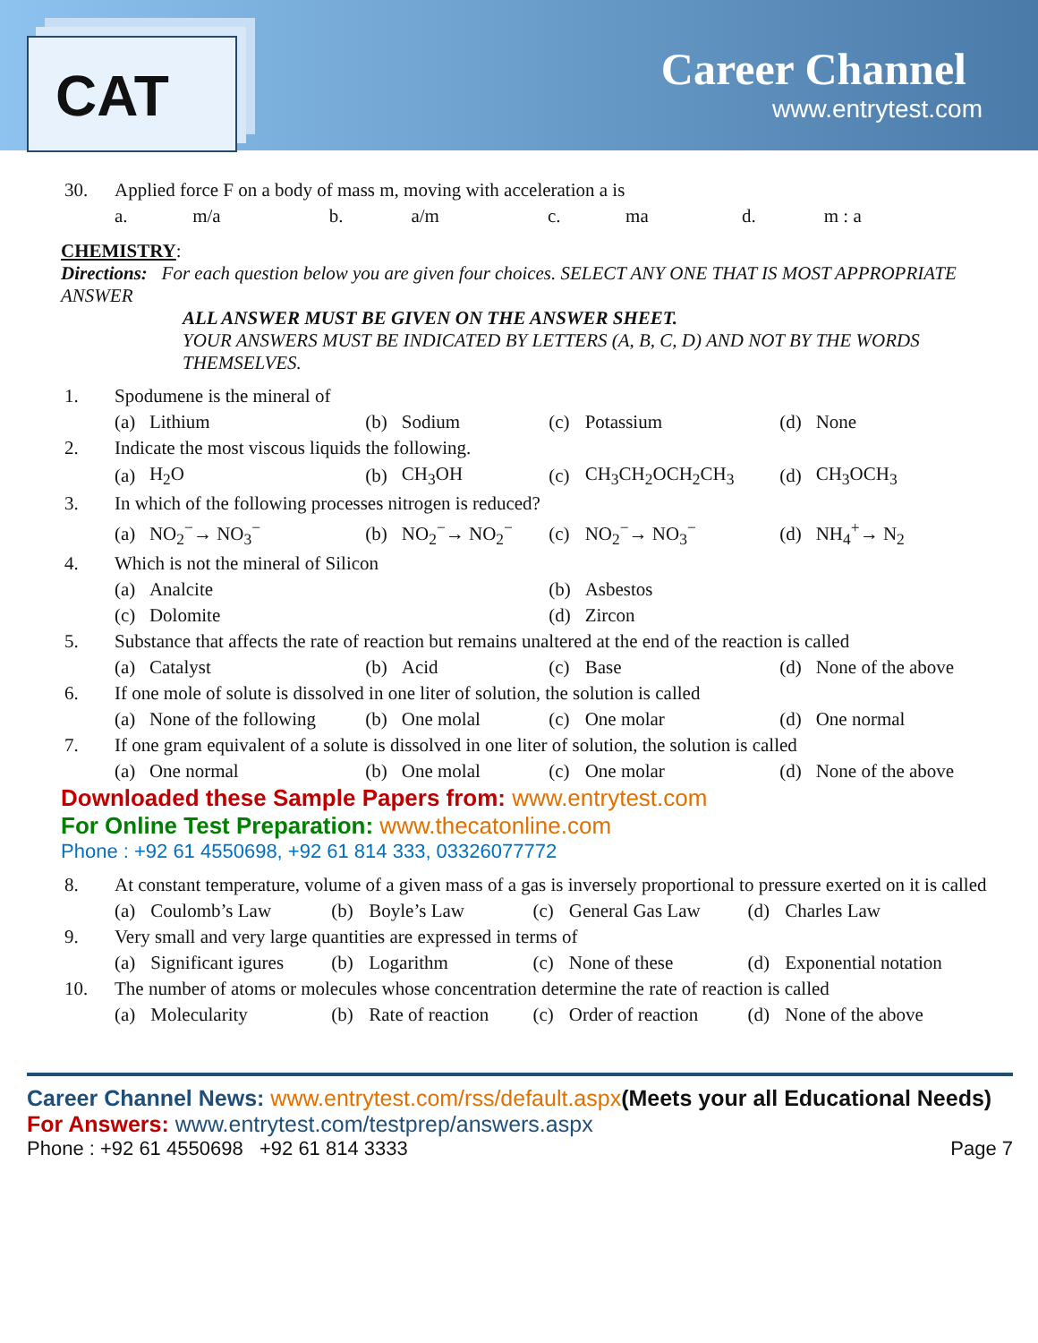CAT
Career Channel
www.entrytest.com
| 30. | Applied force F on a body of mass m, moving with acceleration a is | | | | | | | |
| | a. | m/a | b. | a/m | c. | ma | d. | m : a |
CHEMISTRY:
Directions: For each question below you are given four choices. SELECT ANY ONE THAT IS MOST APPROPRIATE ANSWER
ALL ANSWER MUST BE GIVEN ON THE ANSWER SHEET.
YOUR ANSWERS MUST BE INDICATED BY LETTERS (A, B, C, D) AND NOT BY THE WORDS THEMSELVES.
| 1. | Spodumene is the mineral of | | | | | | | |
| | (a) | Lithium | (b) | Sodium | (c) | Potassium | (d) | None |
| 2. | Indicate the most viscous liquids the following. | | | | | | | |
| | (a) | H<sub>2</sub>O | (b) | CH<sub>3</sub>OH | (c) | CH<sub>3</sub>CH<sub>2</sub>OCH<sub>2</sub>CH<sub>3</sub> | (d) | CH<sub>3</sub>OCH<sub>3</sub> |
| 3. | In which of the following processes nitrogen is reduced? | | | | | | | |
| | (a) | NO<sub>2</sub><sup>−</sup>→ NO<sub>3</sub><sup>−</sup> | (b) | NO<sub>2</sub><sup>−</sup>→ NO<sub>2</sub><sup>−</sup> | (c) | NO<sub>2</sub><sup>−</sup>→ NO<sub>3</sub><sup>−</sup> | (d) | NH<sub>4</sub><sup>+</sup>→ N<sub>2</sub> |
| 4. | Which is not the mineral of Silicon | | | | | | | |
| | (a) | Analcite | | | (b) | Asbestos | | |
| | (c) | Dolomite | | | (d) | Zircon | | |
| 5. | Substance that affects the rate of reaction but remains unaltered at the end of the reaction is called | | | | | | | |
| | (a) | Catalyst | (b) | Acid | (c) | Base | (d) | None of the above |
| 6. | If one mole of solute is dissolved in one liter of solution, the solution is called | | | | | | | |
| | (a) | None of the following | (b) | One molal | (c) | One molar | (d) | One normal |
| 7. | If one gram equivalent of a solute is dissolved in one liter of solution, the solution is called | | | | | | | |
| | (a) | One normal | (b) | One molal | (c) | One molar | (d) | None of the above |
Downloaded these Sample Papers from: www.entrytest.com
For Online Test Preparation: www.thecatonline.com
Phone : +92 61 4550698, +92 61 814 333, 03326077772
| 8. | At constant temperature, volume of a given mass of a gas is inversely proportional to pressure exerted on it is called | | | | | | | |
| | (a) | Coulomb’s Law | (b) | Boyle’s Law | (c) | General Gas Law | (d) | Charles Law |
| 9. | Very small and very large quantities are expressed in terms of | | | | | | | |
| | (a) | Significant igures | (b) | Logarithm | (c) | None of these | (d) | Exponential notation |
| 10. | The number of atoms or molecules whose concentration determine the rate of reaction is called | | | | | | | |
| | (a) | Molecularity | (b) | Rate of reaction | (c) | Order of reaction | (d) | None of the above |
Career Channel News: www.entrytest.com/rss/default.aspx(Meets your all Educational Needs)
For Answers: www.entrytest.com/testprep/answers.aspx
Phone : +92 61 4550698 +92 61 814 3333 Page 7